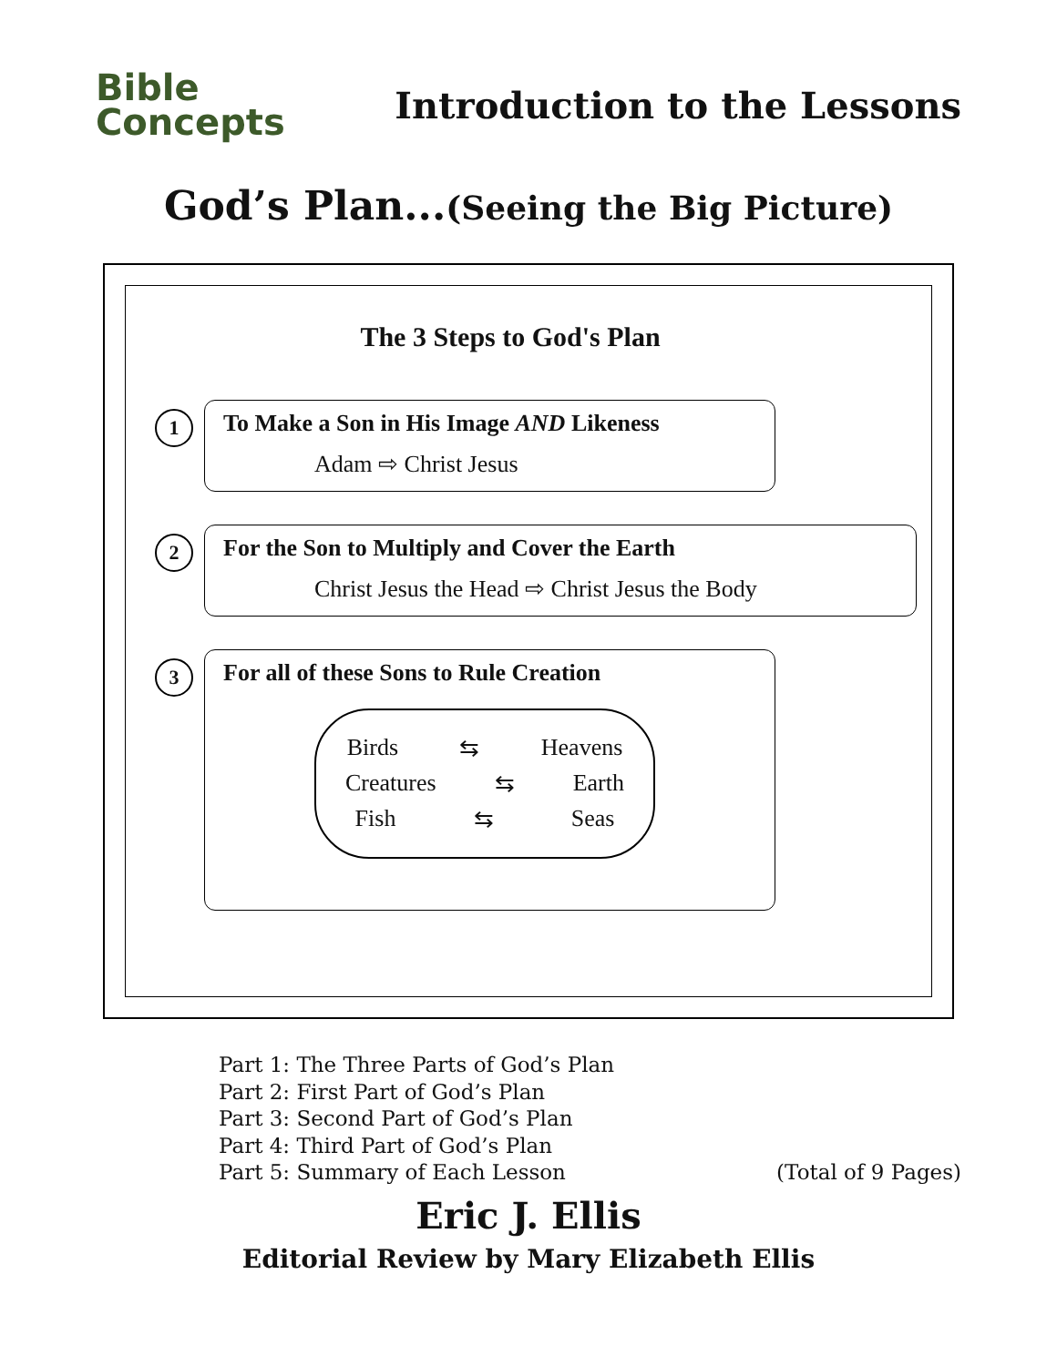Bible
Concepts
Introduction to the Lessons
God’s Plan...(Seeing the Big Picture)
The 3 Steps to God's Plan
1
To Make a Son in His Image AND Likeness
Adam ⇨ Christ Jesus
2
For the Son to Multiply and Cover the Earth
Christ Jesus the Head ⇨ Christ Jesus the Body
3
For all of these Sons to Rule Creation
Birds ⇆ Heavens
Creatures ⇆ Earth
Fish ⇆ Seas
Part 1: The Three Parts of God’s Plan
Part 2: First Part of God’s Plan
Part 3: Second Part of God’s Plan
Part 4: Third Part of God’s Plan
Part 5: Summary of Each Lesson
(Total of 9 Pages)
Eric J. Ellis
Editorial Review by Mary Elizabeth Ellis